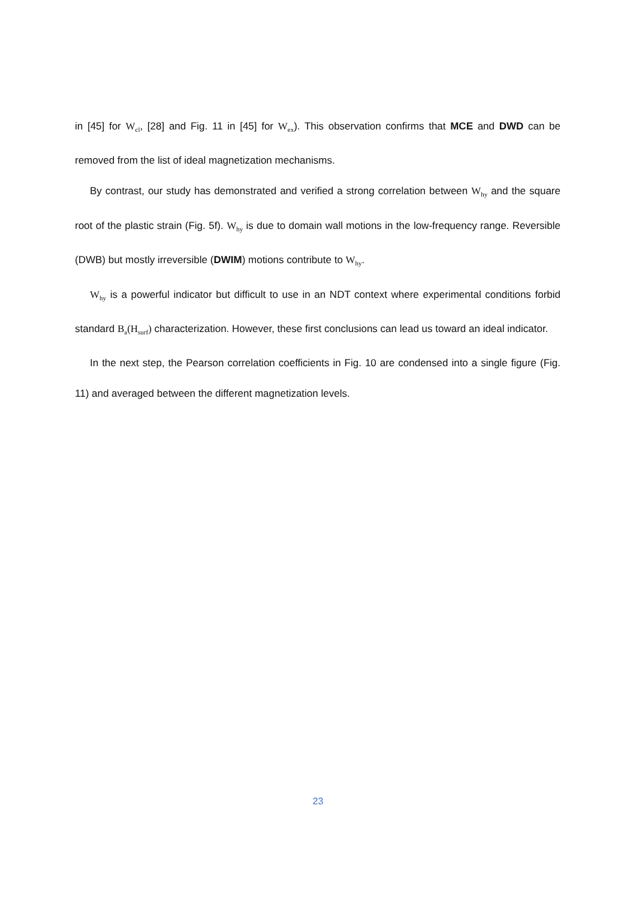in [45] for W<sub>cl</sub>, [28] and Fig. 11 in [45] for W<sub>ex</sub>). This observation confirms that MCE and DWD can be removed from the list of ideal magnetization mechanisms.
By contrast, our study has demonstrated and verified a strong correlation between W<sub>hy</sub> and the square root of the plastic strain (Fig. 5f). W<sub>hy</sub> is due to domain wall motions in the low-frequency range. Reversible (DWB) but mostly irreversible (DWIM) motions contribute to W<sub>hy</sub>.
W<sub>hy</sub> is a powerful indicator but difficult to use in an NDT context where experimental conditions forbid standard B<sub>a</sub>(H<sub>surf</sub>) characterization. However, these first conclusions can lead us toward an ideal indicator.
In the next step, the Pearson correlation coefficients in Fig. 10 are condensed into a single figure (Fig. 11) and averaged between the different magnetization levels.
23